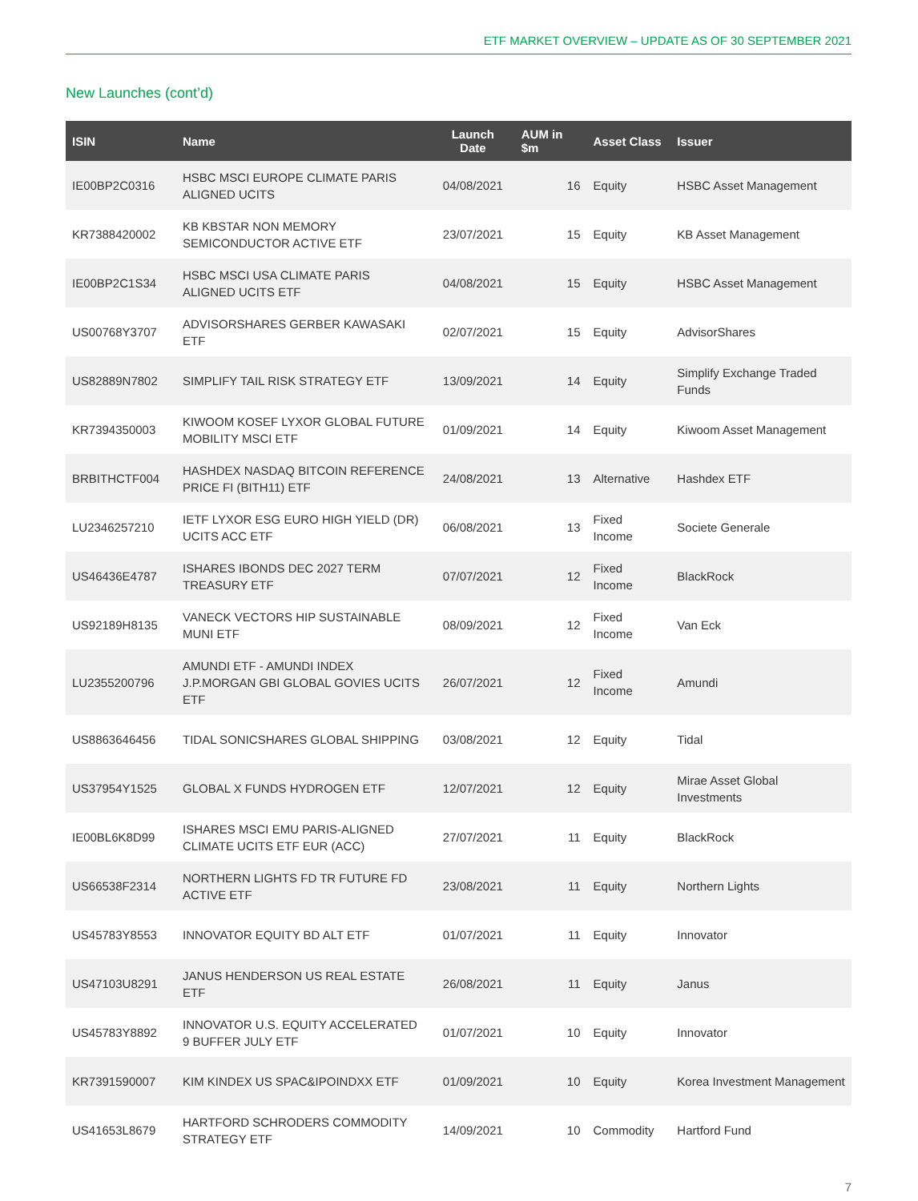ETF MARKET OVERVIEW – UPDATE AS OF 30 SEPTEMBER 2021
New Launches (cont’d)
| ISIN | Name | Launch Date | AUM in $m | Asset Class | Issuer |
| --- | --- | --- | --- | --- | --- |
| IE00BP2C0316 | HSBC MSCI EUROPE CLIMATE PARIS ALIGNED UCITS | 04/08/2021 | 16 | Equity | HSBC Asset Management |
| KR7388420002 | KB KBSTAR NON MEMORY SEMICONDUCTOR ACTIVE ETF | 23/07/2021 | 15 | Equity | KB Asset Management |
| IE00BP2C1S34 | HSBC MSCI USA CLIMATE PARIS ALIGNED UCITS ETF | 04/08/2021 | 15 | Equity | HSBC Asset Management |
| US00768Y3707 | ADVISORSHARES GERBER KAWASAKI ETF | 02/07/2021 | 15 | Equity | AdvisorShares |
| US82889N7802 | SIMPLIFY TAIL RISK STRATEGY ETF | 13/09/2021 | 14 | Equity | Simplify Exchange Traded Funds |
| KR7394350003 | KIWOOM KOSEF LYXOR GLOBAL FUTURE MOBILITY MSCI ETF | 01/09/2021 | 14 | Equity | Kiwoom Asset Management |
| BRBITHCTF004 | HASHDEX NASDAQ BITCOIN REFERENCE PRICE FI (BITH11) ETF | 24/08/2021 | 13 | Alternative | Hashdex ETF |
| LU2346257210 | IETF LYXOR ESG EURO HIGH YIELD (DR) UCITS ACC ETF | 06/08/2021 | 13 | Fixed Income | Societe Generale |
| US46436E4787 | ISHARES IBONDS DEC 2027 TERM TREASURY ETF | 07/07/2021 | 12 | Fixed Income | BlackRock |
| US92189H8135 | VANECK VECTORS HIP SUSTAINABLE MUNI ETF | 08/09/2021 | 12 | Fixed Income | Van Eck |
| LU2355200796 | AMUNDI ETF - AMUNDI INDEX J.P.MORGAN GBI GLOBAL GOVIES UCITS ETF | 26/07/2021 | 12 | Fixed Income | Amundi |
| US8863646456 | TIDAL SONICSHARES GLOBAL SHIPPING | 03/08/2021 | 12 | Equity | Tidal |
| US37954Y1525 | GLOBAL X FUNDS HYDROGEN ETF | 12/07/2021 | 12 | Equity | Mirae Asset Global Investments |
| IE00BL6K8D99 | ISHARES MSCI EMU PARIS-ALIGNED CLIMATE UCITS ETF EUR (ACC) | 27/07/2021 | 11 | Equity | BlackRock |
| US66538F2314 | NORTHERN LIGHTS FD TR FUTURE FD ACTIVE ETF | 23/08/2021 | 11 | Equity | Northern Lights |
| US45783Y8553 | INNOVATOR EQUITY BD ALT ETF | 01/07/2021 | 11 | Equity | Innovator |
| US47103U8291 | JANUS HENDERSON US REAL ESTATE ETF | 26/08/2021 | 11 | Equity | Janus |
| US45783Y8892 | INNOVATOR U.S. EQUITY ACCELERATED 9 BUFFER JULY ETF | 01/07/2021 | 10 | Equity | Innovator |
| KR7391590007 | KIM KINDEX US SPAC&IPOINDXX ETF | 01/09/2021 | 10 | Equity | Korea Investment Management |
| US41653L8679 | HARTFORD SCHRODERS COMMODITY STRATEGY ETF | 14/09/2021 | 10 | Commodity | Hartford Fund |
7